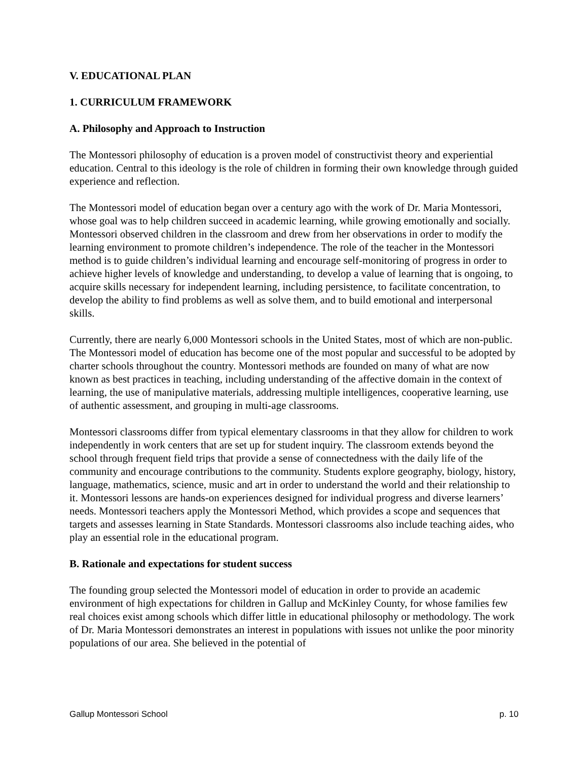V. EDUCATIONAL PLAN
1. CURRICULUM FRAMEWORK
A. Philosophy and Approach to Instruction
The Montessori philosophy of education is a proven model of constructivist theory and experiential education. Central to this ideology is the role of children in forming their own knowledge through guided experience and reflection.
The Montessori model of education began over a century ago with the work of Dr. Maria Montessori, whose goal was to help children succeed in academic learning, while growing emotionally and socially. Montessori observed children in the classroom and drew from her observations in order to modify the learning environment to promote children’s independence. The role of the teacher in the Montessori method is to guide children’s individual learning and encourage self-monitoring of progress in order to achieve higher levels of knowledge and understanding, to develop a value of learning that is ongoing, to acquire skills necessary for independent learning, including persistence, to facilitate concentration, to develop the ability to find problems as well as solve them, and to build emotional and interpersonal skills.
Currently, there are nearly 6,000 Montessori schools in the United States, most of which are non-public. The Montessori model of education has become one of the most popular and successful to be adopted by charter schools throughout the country. Montessori methods are founded on many of what are now known as best practices in teaching, including understanding of the affective domain in the context of learning, the use of manipulative materials, addressing multiple intelligences, cooperative learning, use of authentic assessment, and grouping in multi-age classrooms.
Montessori classrooms differ from typical elementary classrooms in that they allow for children to work independently in work centers that are set up for student inquiry. The classroom extends beyond the school through frequent field trips that provide a sense of connectedness with the daily life of the community and encourage contributions to the community. Students explore geography, biology, history, language, mathematics, science, music and art in order to understand the world and their relationship to it. Montessori lessons are hands-on experiences designed for individual progress and diverse learners’ needs. Montessori teachers apply the Montessori Method, which provides a scope and sequences that targets and assesses learning in State Standards. Montessori classrooms also include teaching aides, who play an essential role in the educational program.
B. Rationale and expectations for student success
The founding group selected the Montessori model of education in order to provide an academic environment of high expectations for children in Gallup and McKinley County, for whose families few real choices exist among schools which differ little in educational philosophy or methodology. The work of Dr. Maria Montessori demonstrates an interest in populations with issues not unlike the poor minority populations of our area. She believed in the potential of
Gallup Montessori School p. 10